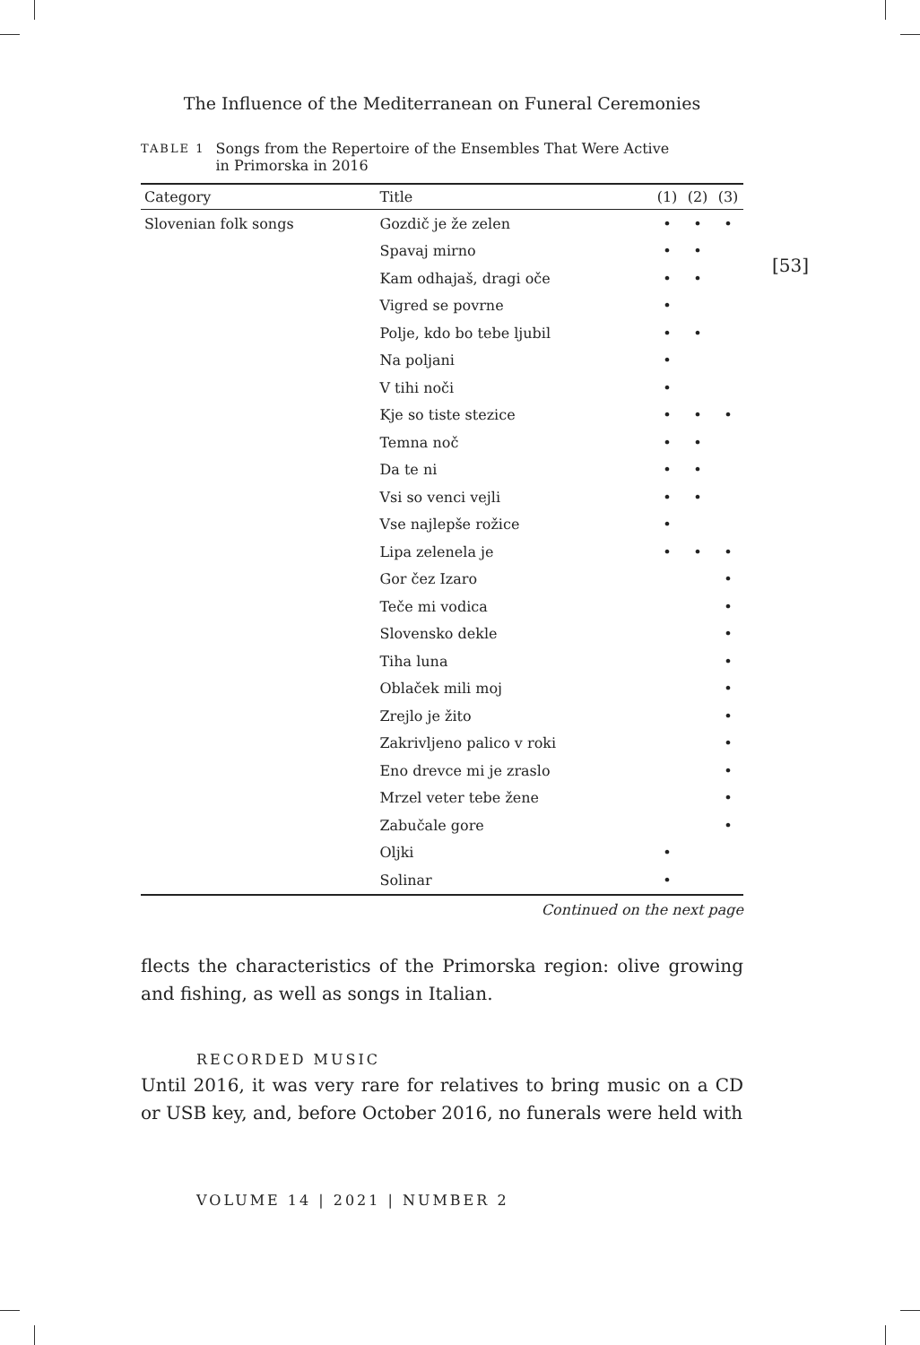The Influence of the Mediterranean on Funeral Ceremonies
TABLE 1 Songs from the Repertoire of the Ensembles That Were Active
in Primorska in 2016
| Category | Title | (1) | (2) | (3) |
| --- | --- | --- | --- | --- |
| Slovenian folk songs | Gozdič je že zelen | • | • | • |
| | Spavaj mirno | • | • | |
| | Kam odhajaš, dragi oče | • | • | |
| | Vigred se povrne | • | | |
| | Polje, kdo bo tebe ljubil | • | • | |
| | Na poljani | • | | |
| | V tihi noči | • | | |
| | Kje so tiste stezice | • | • | • |
| | Temna noč | • | • | |
| | Da te ni | • | • | |
| | Vsi so venci vejli | • | • | |
| | Vse najlepše rožice | • | | |
| | Lipa zelenela je | • | • | • |
| | Gor čez Izaro | | | • |
| | Teče mi vodica | | | • |
| | Slovensko dekle | | | • |
| | Tiha luna | | | • |
| | Oblaček mili moj | | | • |
| | Zrejlo je žito | | | • |
| | Zakrivljeno palico v roki | | | • |
| | Eno drevce mi je zraslo | | | • |
| | Mrzel veter tebe žene | | | • |
| | Zabučale gore | | | • |
| | Oljki | • | | |
| | Solinar | • | | |
Continued on the next page
flects the characteristics of the Primorska region: olive growing and fishing, as well as songs in Italian.
RECORDED MUSIC
Until 2016, it was very rare for relatives to bring music on a CD or USB key, and, before October 2016, no funerals were held with
VOLUME 14 | 2021 | NUMBER 2
[53]